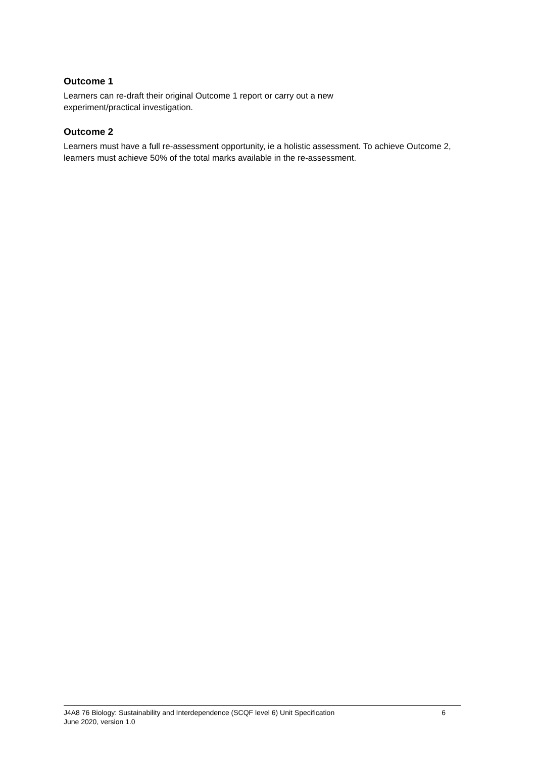Outcome 1
Learners can re-draft their original Outcome 1 report or carry out a new
experiment/practical investigation.
Outcome 2
Learners must have a full re-assessment opportunity, ie a holistic assessment. To achieve Outcome 2, learners must achieve 50% of the total marks available in the re-assessment.
J4A8 76 Biology: Sustainability and Interdependence (SCQF level 6) Unit Specification 6
June 2020, version 1.0